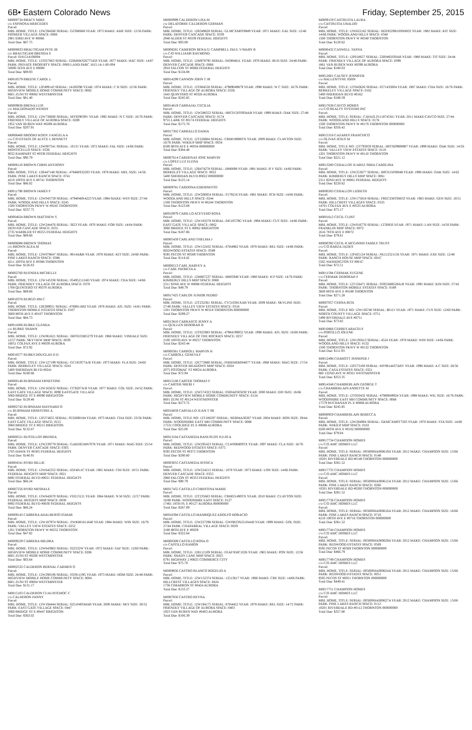6B• Eastern Colorado News Friday, September 25, 2015
M0000734 BRACY MIKE
c/o ESPINOSA MERCEDES
Parcel:
MBL HOME, TITLE: 12W594260 SERIAL: GC080668 YEAR: 1973 MAKE: AME SIZE: 12/56 PARK: PIONEER VILLAGE SPACE: 0066
2901 63RD AVE W #0066
Total Due: $87.75
M0000833 BRAUTIGAM PETE JR
c/o BRAUTIGAM BRENDA S
Parcel: 0181514100004
MBL HOME, TITLE: 12T027663 SERIAL: GDMHKS26775450 YEAR: 1977 MAKE: HAC SIZE: 14/67 PARK: PRIVATE PROPERTY SPACE: 0000 LAND PARC 1815-14-1-00-004
50000 56TH AVE E #0000
Total Due: $89.93
M0010579 BREESE CAROL L
Parcel:
MBL HOME, TITLE: 12P499143 SERIAL: 14100298 YEAR: 1974 MAKE: C H SIZE: 12/56 PARK: HIGHVIEW MOBILE HOME COMMUNITY SPACE: 0082
8601 ZUNI ST #0082 WESTMINSTER
Total Due: $81.40
M0009836 BRENA LUIS
c/o MALDONADO WENDY
Parcel:
MBL HOME, TITLE: 12W736600 SERIAL: MY929039V YEAR: 1992 MAKE: N C SIZE: 16/76 PARK: FRIENDLY VILLAGE OF AURORA SPACE: 0289
1952 VAN BUREN WAY #0289 AURORA
Total Due: $207.91
M0006460 BROOKS KODY J/ANGELA A
c/o C/O ESTATE OF ALYCE L BENNETT
Parcel:
MBL HOME, TITLE: 12W007541 SERIAL: 10131 YEAR: 1972 MAKE: FAL SIZE: 14/66 PARK: MONTICELLO SPACE: 0336
9032 RAMPART ST #0336 FEDERAL HEIGHTS
Total Due: $90.79
M0006110 BROWN CHRIS ANTHONY
Parcel:
MBL HOME, TITLE: 12R447146 SERIAL: 478460S32203 YEAR: 1978 MAKE: MEL SIZE: 14/56 PARK: PINE LAKES RANCH SPACE: 0741
4210 100TH AVE E #0741 THORNTON
Total Due: $86.02
M0011790 BROWN JAMES P
Parcel:
MBL HOME, TITLE: 12W045759 SERIAL: 4794046N4223 YEAR: 1994 MAKE: WES SIZE: 27/44 PARK: WOODLAND HILLS SPACE: 0245
1500 THORNTON PKWY W #0245 THORNTON
Total Due: $337.75
M0004024 BROWN MATTHEW S
Parcel:
MBL HOME, TITLE: 12W244476 SERIAL: 3623 YEAR: 1970 MAKE: FOR SIZE: 14/64 PARK: DENVER CASCADE SPACE: 0255
2735 WARBLER ST #0255 FEDERAL HEIGHTS
Total Due: $89.66
M0006088 BROWN THOMAS
c/o BROWN ALEA M
Parcel:
MBL HOME, TITLE: 12W078647 SERIAL: 9014A&B YEAR: 1978 MAKE: KIT SIZE: 24/60 PARK: PINE LAKES RANCH SPACE: 0388
4211 100TH AVE E #0388 THORNTON
Total Due: $126.83
M0002760 BUENDIA MICHELLE
Parcel:
MBL HOME, TITLE: 12W145338 SERIAL: 0549521124D YEAR: 1974 MAKE: CHA SIZE: 14/66 PARK: FRIENDLY VILLAGE OF AURORA SPACE: 0370
1708 QUINTERO ST #0370 AURORA
Total Due: $89.66
M0010376 BURGO JIM C
Parcel:
MBL HOME, TITLE: 12R389021 SERIAL: 4769811682 YEAR: 1976 MAKE: ATL SIZE: 14/61 PARK: THORNTON MOBILE ESTATES SPACE: 0107
3600 88TH AVE E #0107 THORNTON
Total Due: $84.73
M0014306 BURKE GLENDA
c/o BURKE SHAWN
Parcel:
MBL HOME, TITLE: 12W061621 SERIAL: 260TEFDR5279 YEAR: 1968 MAKE: VINDALE SIZE: 12/57 PARK: SKYVIEW MHP SPACE: 0039
16051 COLFAX AVE E #0039 AURORA
Total Due: $72.92
M0010577 BURKS DOUGLAS D II
Parcel:
MBL HOME, TITLE: 12W127199 SERIAL: GC191977A/B YEAR: 1973 MAKE: FLA SIZE: 24/60 PARK: BERKELEY VILLAGE SPACE: 0241
5400 SHERIDAN BLVD #0241
Total Due: $160.66
M0000146 BURNHAM ERNESTINE
Parcel:
MBL HOME, TITLE: 12W165632 SERIAL: CC9207A/B YEAR: 1977 MAKE: COL SIZE: 24/52 PARK: EAST GATE VILLAGE SPACE: 0090 EASTGATE VILLAGE
3060 BRIDGE ST E #0090 BRIGHTON
Total Due: $129.48
M0002742 BURNHAM MAYNARD O
c/o BURNHAM ERNESTINE A
Parcel:
MBL HOME, TITLE: 12P274655 SERIAL: 0532690184 YEAR: 1973 MAKE: CHA SIZE: 23/56 PARK: EAST GATE VILLAGE SPACE: 0215
3060 BRIDGE ST E #0215 BRIGHTON
Total Due: $132.67
M0000521 BUSTILLOS BRENDA
Parcel:
MBL HOME, TITLE: 12W239779 SERIAL: GAIEHGMN7078 YEAR: 1971 MAKE: MAG SIZE: 25/54 PARK: DENVER CASCADE SPACE: 0305
2705 HAWK ST #0305 FEDERAL HEIGHTS
Total Due: $140.91
M0004541 BYRD BILLIE
Parcel:
MBL HOME, TITLE: 12W642352 SERIAL: 65F4011C YEAR: 1965 MAKE: CHI SIZE: 10/51 PARK: FEDERAL HEIGHTS MHP SPACE: 0021
8892 FEDERAL BLVD #0021 FEDERAL HEIGHTS
Total Due: $66.24
M0007256 BYRD MESHALE
Parcel:
MBL HOME, TITLE: 12W642670 SERIAL: FD213121 YEAR: 1964 MAKE: N M SIZE: 12/57 PARK: FEDERAL HEIGHTS MHP SPACE: 0030
8892 FEDERAL BLVD #0030 FEDERAL HEIGHTS
Total Due: $66.24
M0009143 CABRERA ADALBERTO IGMAR
Parcel:
MBL HOME, TITLE: 12W187974 SERIAL: ZWK801611640 YEAR: 1984 MAKE: WIN SIZE: 16/76 PARK: VALLEY VIEW ESTATES SPACE: 0252
1201 THORNTON PKWY W #0252 THORNTON
Total Due: $47.82
M0009229 CABRERA MILDRA
Parcel:
MBL HOME, TITLE: 12W643963 SERIAL: 022532W YEAR: 1972 MAKE: SAF SIZE: 12/60 PARK: HIGHVIEW MOBILE HOME COMMUNITY SPACE: 0206
8601 ZUNI ST #0206 WESTMINSTER
Total Due: $83.64
M0002532 CALDERON BERNAL CARMEN O
Parcel:
MBL HOME, TITLE: 12W290106 SERIAL: 03591119G YEAR: 1973 MAKE: HOM SIZE: 24/48 PARK: HIGHVIEW MOBILE HOME COMMUNITY SPACE: 0004
8601 ZUNI ST #0004 WESTMINSTER
Total Due: $131.17
M0015103 CALDERON CUAUHTEMOC C
c/o CALDERON FANNY
Parcel:
MBL HOME, TITLE: 12W194444 SERIAL: 62510405MAB YEAR: 2000 MAKE: SKY SIZE: 28/52 PARK: EAST GATE VILLAGE SPACE: 0447
3060 BRIDGE ST E #0447 BRIGHTON
Total Due: $363.02
M0000999 CALDERON LISA M
c/o DELATORRE CALDERON GERMAN
Parcel:
MBL HOME, TITLE: 12R349828 SERIAL: GLMCXM0T8949 YEAR: 1971 MAKE: GAL SIZE: 12/46 PARK: DENVER CASCADE SPACE: 0339
2940 ALDER ST #0339 FEDERAL HEIGHTS
Total Due: $93.08
M0008281 CAMERON RENA G/ CAMPBELL PAUL V/MARY B
c/o C/O WILLIAMS RAYMOND
Parcel:
MBL HOME, TITLE: 12M978795 SERIAL: 04590461L YEAR: 1978 MAKE: BUD SIZE: 24/48 PARK: DENVER CASCADE SPACE: 0066
2910 FALCON ST #0066 FEDERAL HEIGHTS
Total Due: $134.08
M0014299 CANNON JOHN T JR
Parcel:
MBL HOME, TITLE: 12T084558 SERIAL: 47989049879 YEAR: 1998 MAKE: W C SIZE: 16/76 PARK: FRIENDLY VILLAGE OF AURORA SPACE: 0326
1645 QUINTERO ST #0326 AURORA
Total Due: $245.85
M0014619 CARBAJAL CECILIA
Parcel:
MBL HOME, TITLE: 12W288552 SERIAL: H0C015F03934AB YEAR: 1999 MAKE: OAK SIZE: 27/48 PARK: DENVER CASCADE SPACE: 0174
9755 LARK ST #0174 FEDERAL HEIGHTS
Total Due: $175.76
M0017302 CARBALLO DANIA
Parcel:
MBL HOME, TITLE: 12T220804 SERIAL: CBH019898TX YEAR: 2009 MAKE: CLAYTON SIZE: 16/76 PARK: WIKIUP MHP SPACE: 0034
6500 88TH AVE E #0034 000000000
Total Due: $384.48
M0007614 CARDENAS JOSE MARVIN
c/o LOPEZ LUZ ELENA
Parcel:
MBL HOME, TITLE: 12R474278 SERIAL: 18H6698 YEAR: 1981 MAKE: B V SIZE: 14/66 PARK: BERKELEY VILLAGE SPACE: 0022
5400 SHERIDAN BLVD #0022 000000000
Total Due: $125.14
M0009781 CARDONA EDIERNESTO
Parcel:
MBL HOME, TITLE: 12W200854 SERIAL: P179216 YEAR: 1981 MAKE: SCH SIZE: 14/66 PARK: WOODLAND HILLS SPACE: 0244
1500 THORNTON PKWY W #0244 THORNTON
Total Due: $123.08
M0010979 CARILLO ACEVEDO ROSA
Parcel:
MBL HOME, TITLE: 12W183278 SERIAL: 04510579G YEAR: 1994 MAKE: CUT SIZE: 14/66 PARK: EAST GATE VILLAGE SPACE: 0062
3060 BRIDGE ST E #0062 BRIGHTON
Total Due: $187.86
M0005459 CARLAND THELMA J
Parcel:
MBL HOME, TITLE: 12W152432 SERIAL: 87H4962 YEAR: 1978 MAKE: BEL SIZE: 14/68 PARK: REDWOOD ESTATES SPACE: 0589
9595 PECOS ST #0589 THORNTON
Total Due: $114.42
M0006513 CARL HARVEY A
c/o CARL PATRICIA A
Parcel:
MBL HOME, TITLE: 12M867237 SERIAL: M605946 YEAR: 1980 MAKE: H P SIZE: 14/76 PARK: KIMBERLY HILLS MHP SPACE: 0088
2311 92ND AVE W #0088 FEDERAL HEIGHTS
Total Due: $49.79
M0017425 CARLOS JUNIOR PEDRO
Parcel:
MBL HOME, TITLE: 12T232361 SERIAL: CY510381XAB YEAR: 2009 MAKE: SKYLINE SIZE: 27/40 PARK: VALLEY VIEW ESTATES SPACE: 0318
1201 THORNTON PKWY W #0318 THORNTON 000000000
Total Due: $299.27
M0013810 CARRASCO JENNY A
c/o QUILLEN DEBORAH B
Parcel:
MBL HOME, TITLE: 12T025983 SERIAL: 47984199052 YEAR: 1998 MAKE: ATL SIZE: 16/68 PARK: FRIENDLY VILLAGE OF THE ROCKIES SPACE: 0257
2100 100TH AVE W #0257 THORNTON
Total Due: $243.44
M0000361 CARROLL MARVIN H
c/o CARROLL GENEVA F
Parcel:
MBL HOME, TITLE: 12E772880 SERIAL: FHHEHDMN4677 YEAR: 1968 MAKE: MAG SIZE: 17/54 PARK: DENVER MEADOWS MHP SPACE: 0024
2075 POTOMAC ST #0024 AURORA
Total Due: $72.94
M0015108 CARTER THOMAS F
c/o CARTER SHERI J
Parcel:
MBL HOME, TITLE: 12W574323 SERIAL: 0500A0505030 YEAR: 2000 MAKE: DIS SIZE: 16/66 PARK: HIGHVIEW MOBILE HOME COMMUNITY SPACE: 0124
8601 ZUNI ST #0124 WESTMINSTER
Total Due: $273.72
M0016859 CARVALLO JUAN T SR
Parcel:
MBL HOME, TITLE NO: 12T186597 SERIAL: NEB04A30267 YEAR: 2004 MAKE: BON SIZE: 29/44 PARK: WOODSHIRE EAST MH COMMUNITY SPACE: 0088
17531 COOLIDGE PL E #0088 AURORA
Total Due: $25.00
M0013104 CASTANEDA BANUPLOS JULIO A
Parcel:
MBL HOME, TITLE: 12W295423 SERIAL: CLW006809TX YEAR: 1997 MAKE: CLA SIZE: 16/76 PARK: REDWOOD ESTATES SPACE: 0375
9595 PECOS ST #0375 THORNTON
Total Due: $290.60
M0003055 CASTANEDA JESSICA
Parcel:
MBL HOME, TITLE: 12W224215 SERIAL: 1078 YEAR: 1973 MAKE: LON SIZE: 14/66 PARK: DENVER CASCADE SPACE: 0353
2960 FALCON ST #0353 FEDERAL HEIGHTS
Total Due: $90.79
M0017455 CASTILLO CHRISTINA MARIE
Parcel:
MBL HOME, TITLE: 12T235663 SERIAL: CBH021490TX YEAR: 2010 MAKE: CLAYTON SIZE: 16/80 PARK: WOODSHIRE EAST SPACE: 0127
17461 18TH PL E #0127 AURORA 000000000
Total Due: $267.09
M0016394 CASTILLO MANRIQUEZ ADOLFO HORACIO
Parcel:
MBL HOME, TITLE: 12W227298 SERIAL: GW0R23N22104AB YEAR: 1999 MAKE: GOL SIZE: 27/44 PARK: CHAPARRAL VILLAGE SPACE: 0029
3180 88TH AVE E #0029
Total Due: $322.64
M0000309 CASTILLO ROSA O
c/o CASTILLO RAMON
Parcel:
MBL HOME, TITLE: 12R112109 SERIAL: FEAFXMC1026 YEAR: 1965 MAKE: PON SIZE: 12/56 PARK: SHADY LANE MHP SPACE: 0025
6791 HIGHWAY 2 #0025 COMMERCE CITY
Total Due: $75.70
M0009856 CASTRO BLANCO ROGELIO A
Parcel:
MBL HOME, TITLE: 12W152374 SERIAL: 12513617 YEAR: 1986 MAKE: CRE SIZE: 14/66 PARK: HILLCREST VILLAGES SPACE: 0424
1736 CIMARRON ST #0424 AURORA
Total Due: $133.27
M0007850 CASTRO REYNA
Parcel:
MBL HOME, TITLE: 12W194175 SERIAL: 87H4452 YEAR: 1978 MAKE: BEL SIZE: 14/72 PARK: FRIENDLY VILLAGE OF AURORA SPACE: 0403
1923 VAN BUREN WAY #0403 AURORA
Total Due: $106.39
M0009159 CASTRUITA LAURA
c/o CASTRUITA UBALDO
Parcel:
MBL HOME, TITLE: 12W622162 SERIAL: M2F8229B10SN8832 YEAR: 1982 MAKE: KIT SIZE: 14/66 PARK: WOODLAND HILLS SPACE: 0340
1500 THORNTON PKWY W #0340 THORNTON
Total Due: $120.62
M0006432 CASWELL TANYA
Parcel:
MBL HOME, TITLE: 12P618657 SERIAL: 2200485030AB YEAR: 1980 MAKE: TIT SIZE: 24/44 PARK: FRIENDLY VILLAGE OF AURORA SPACE: 0399
1861 VAN BUREN WAY #0399 AURORA
Total Due: $180.03
M0012601 CAUSEY JENNIFER
c/o BALLENTYNE JOHN
Parcel:
MBL HOME, TITLE: 12T043626 SERIAL: 0571433004 YEAR: 1987 MAKE: CHA SIZE: 16/76 PARK: BERKELEY VILLAGE SPACE: 0162
5400 SHERIDAN BLVD #0162
Total Due: $188.59
M0017638 CAVCO HOMES
c/o C/O REALTY SYSTEMS INC
Parcel:
MBL HOME, TITLE: SERIAL: CAVAZLP1118745XU YEAR: 2011 MAKE:CAVCO SIZE: 27/44 PARK: WOODLAND HILLS SPACE: 0176
1500 THORNTON PKWY W #0176 THORNTON 000000000
Total Due: $356.42
M0015316 CAZARES FRANCISCO
c/o OLIVAS JESUS M
Parcel:
MBL HOME, TITLE NO: 12T793059 SERIAL: H0TX09908907 YEAR: 1999 MAKE: OAK SIZE: 14/56 PARK: VALLEY VIEW ESTATES SPACE: 0110
1201 THORNTON PKWY W #0110 THORNTON
Total Due: $221.12
M0013280 CEBALLOS JUAREZ SIBIA CAROLINA
Parcel:
MBL HOME, TITLE: 12W253677 SERIAL: H0C015F00848 YEAR: 1996 MAKE: OAK SIZE: 14/62 PARK: KIMBERLY HILLS MHP SPACE: 0061
2311 92ND AVE W #0061 FEDERAL HEIGHTS
Total Due: $220.62
M0000283 CEBALLOS LIZBETH
Parcel:
MBL HOME, TITLE: 12W175818 SERIAL: FBECZMT06033 YEAR: 1963 MAKE: GEN SIZE: 10/51 PARK: HILLCREST VILLAGES SPACE: 0535
14701 COLFAX AVE E #0535 AURORA
Total Due: $75.17
M0001612 CECIL CLINT
Parcel:
MBL HOME, TITLE: 12W016776 SERIAL: LT50856 YEAR: 1971 MAKE: LAN SIZE: 14/56 PARK: FRANKLIN MHP SPACE: 0072
1616 78TH AVE E #0072
Total Due: $79.81
M0000392 CECIL R MCGINNIS FAMILY TRUST
c/o C/O BARZA JAZIES
Parcel:
MBL HOME, TITLE: 12P425124 SERIAL: FK212521156 YEAR: 1971 MAKE: EXE SIZE: 12/48 PARK: RANCH HOUSE MHP SPACE: 001C
5565 WASHINGTON ST #001C
Total Due: $72.51
M0011594 CERMAK EUGENE
c/o CERMAK DEBORAH F
Parcel:
MBL HOME, TITLE: 12T156471 SERIAL: 05955688528A/B YEAR: 1995 MAKE: KIN SIZE: 27/42 PARK: THORNTON MOBILE ESTATES SPACE: 0189
3600 88TH AVE E #0189 THORNTON
Total Due: $271.28
M0007057 CERNA RITA
Parcel:
MBL HOME, TITLE NO: 12W136740 SERIAL: $0121 YEAR: 1971 MAKE: CUS SIZE: 12/60 PARK: NORTH COUNTY VILLAGE SPACE: 0751
5490 RIVERDALE AVE #0751
Total Due: $73.82
M0010866 CERRES ARACELY
c/o PORTILLO JOLENE
Parcel:
MBL HOME, TITLE: 12W195613 SERIAL: 4524 YEAR: 1978 MAKE: WIN SIZE: 14/66 PARK: WOODLAND HILLS SPACE: 0132
1500 THORNTON PKWY W #0132 THORNTON
Total Due: $111.93
M0012496 CHABOTT JENNIFER J
Parcel:
MBL HOME, TITLE: 12P273108 SERIAL: MY9614437ABV YEAR: 1996 MAKE: A C SIZE: 28/56 PARK: CASA ESTATES SPACE: 0321
860 132ND AVE W #0321 WESTMINSTER
Total Due: $353.35
M0014348 CHAMBERLAIN GEORGE T
c/o CHAMBERLAIN ANNETTE M
Parcel:
MBL HOME, TITLE: 12T050432 SERIAL: 47989049924 YEAR: 1998 MAKE: WIL SIZE: 16/76 PARK: WOODSHIRE EAST MH COMMUNITY SPACE: 0068
17579 BUCHANAN PL E #0068 AURORA
Total Due: $245.85
M0000959 CHAMBERLAIN REBECCA
Parcel:
MBL HOME, TITLE: 12W284904 SERIAL: GKMCXM0T7203 YEAR: 1970 MAKE: STA SIZE: 14/60 PARK: WIKIUP MHP SPACE: 0102
6500 88TH AVE E #0102 000000000
Total Due: $79.04
M0017734 CHAMPION HOMES
c/o C/O AMC HOMES LLC
Parcel:
MBL HOME, TITLE: SERIAL: 005000HA000619A YEAR: 2012 MAKE: CHAMPION SIZE: 15/66 PARK: PINE LAKES RANCH SPACE: 0148
10201 RIVERDALE RD #0148 THORNTON 000000000
Total Due: $361.52
M0017735 CHAMPION HOMES
c/o C/O AMC HOMES LLC
Parcel:
MBL HOME, TITLE: SERIAL: 005000HA000612A YEAR: 2012 MAKE: CHAMPION SIZE: 15/66 PARK: PINE LAKES RANCH SPACE: 0260
10201 RIVERDALE RD #0260 THORNTON 000000000
Total Due: $361.52
M0017736 CHAMPION HOMES
c/o C/O AMC HOMES LLC
Parcel:
MBL HOME, TITLE: SERIAL: 005000HA000616A YEAR: 2012 MAKE: CHAMPION SIZE: 16/66 PARK: PINE LAKES RANCH SPACE: 0716
4210 100TH AVE E #0716 THORNTON 000000000
Total Due: $361.52
M0017744 CHAMPION HOMES
c/o C/O AMC HOMES LLC
Parcel:
MBL HOME, TITLE: SERIAL: 005000HA000629A YEAR: 2012 MAKE: CHAMPION SIZE: 15/66 PARK: REDWOOD ESTATES SPACE: 0569
9595 PECOS ST #0569 THORNTON 000000000
Total Due: $466.79
M0017749 CHAMPION HOMES
c/o C/O AMC HOMES LLC
Parcel:
MBL HOME, TITLE: SERIAL: 005000HA000624A YEAR: 2012 MAKE: CHAMPION SIZE: 15/66 PARK: REDWOOD ESTATES SPACE: 0051
9595 PECOS ST #0051 THORNTON 000000000
Total Due: $449.41
M0017751 CHAMPION HOMES
c/o C/O AMC HOMES LLC
Parcel:
MBL HOME, TITLE: SERIAL: 005000HA000627A YEAR: 2012 MAKE: CHAMPION SIZE: 15/66 PARK: PINE LAKES RANCH SPACE: 0112
10201 RIVERDALE RD #0112 THORNTON 000000000
Total Due: $357.80